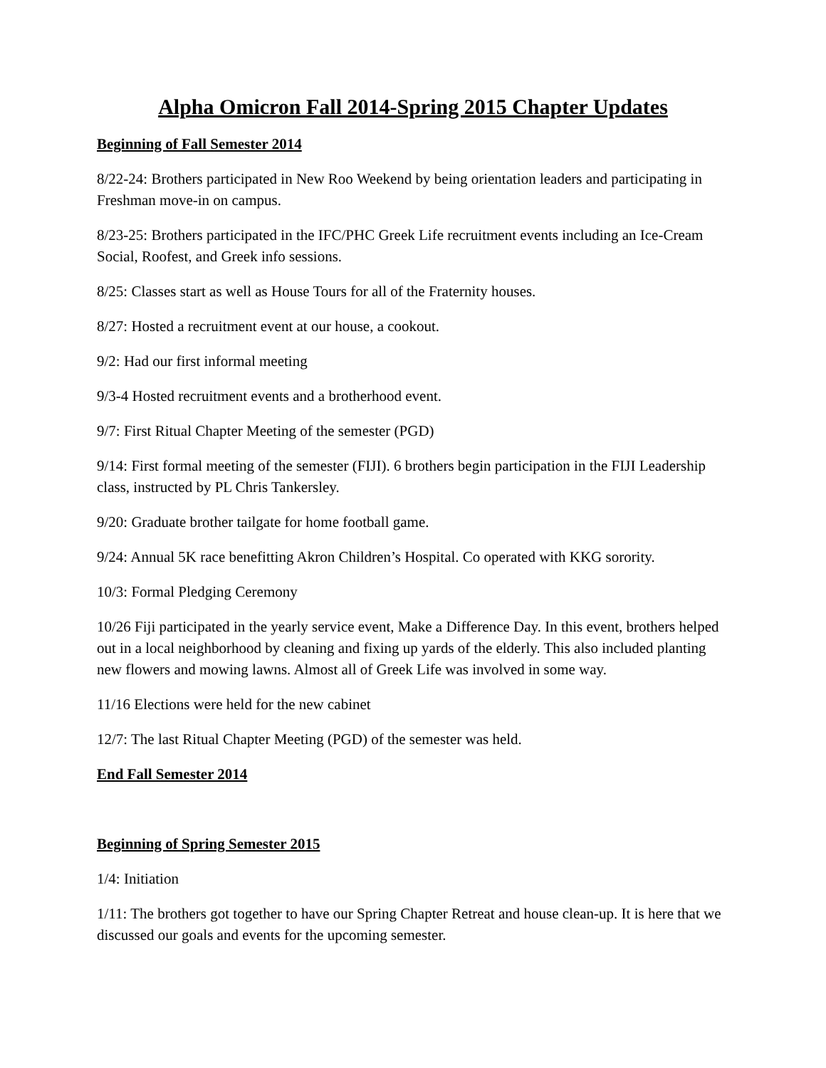Alpha Omicron Fall 2014-Spring 2015 Chapter Updates
Beginning of Fall Semester 2014
8/22-24: Brothers participated in New Roo Weekend by being orientation leaders and participating in Freshman move-in on campus.
8/23-25: Brothers participated in the IFC/PHC Greek Life recruitment events including an Ice-Cream Social, Roofest, and Greek info sessions.
8/25: Classes start as well as House Tours for all of the Fraternity houses.
8/27: Hosted a recruitment event at our house, a cookout.
9/2: Had our first informal meeting
9/3-4 Hosted recruitment events and a brotherhood event.
9/7: First Ritual Chapter Meeting of the semester (PGD)
9/14: First formal meeting of the semester (FIJI). 6 brothers begin participation in the FIJI Leadership class, instructed by PL Chris Tankersley.
9/20: Graduate brother tailgate for home football game.
9/24: Annual 5K race benefitting Akron Children’s Hospital. Co operated with KKG sorority.
10/3: Formal Pledging Ceremony
10/26 Fiji participated in the yearly service event, Make a Difference Day. In this event, brothers helped out in a local neighborhood by cleaning and fixing up yards of the elderly. This also included planting new flowers and mowing lawns. Almost all of Greek Life was involved in some way.
11/16 Elections were held for the new cabinet
12/7: The last Ritual Chapter Meeting (PGD) of the semester was held.
End Fall Semester 2014
Beginning of Spring Semester 2015
1/4: Initiation
1/11: The brothers got together to have our Spring Chapter Retreat and house clean-up. It is here that we discussed our goals and events for the upcoming semester.